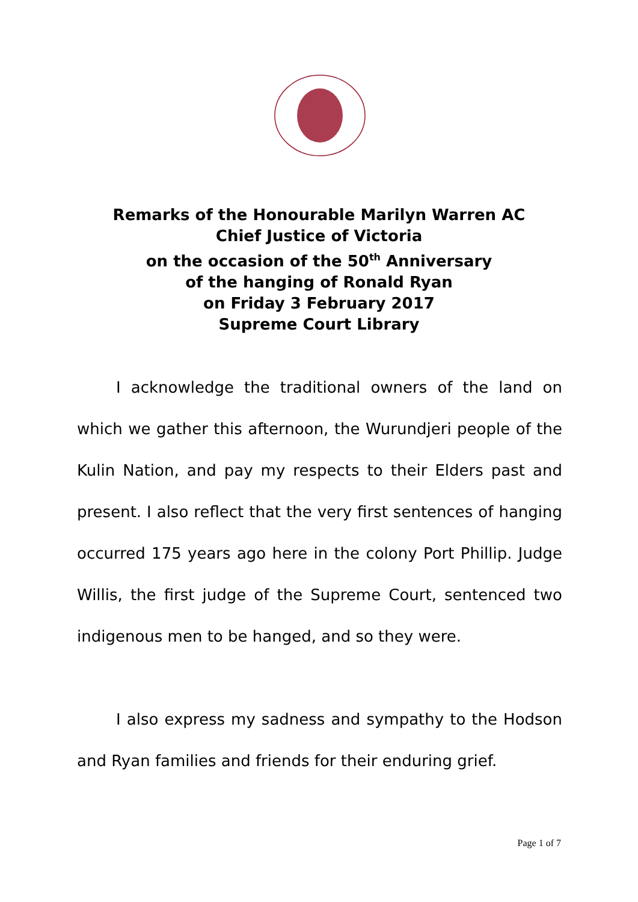Remarks of the Honourable Marilyn Warren AC
Chief Justice of Victoria
on the occasion of the 50<sup>th</sup> Anniversary
of the hanging of Ronald Ryan
on Friday 3 February 2017
Supreme Court Library
I acknowledge the traditional owners of the land on which we gather this afternoon, the Wurundjeri people of the Kulin Nation, and pay my respects to their Elders past and present. I also reflect that the very first sentences of hanging occurred 175 years ago here in the colony Port Phillip. Judge Willis, the first judge of the Supreme Court, sentenced two indigenous men to be hanged, and so they were.
I also express my sadness and sympathy to the Hodson and Ryan families and friends for their enduring grief.
Page 1 of 7